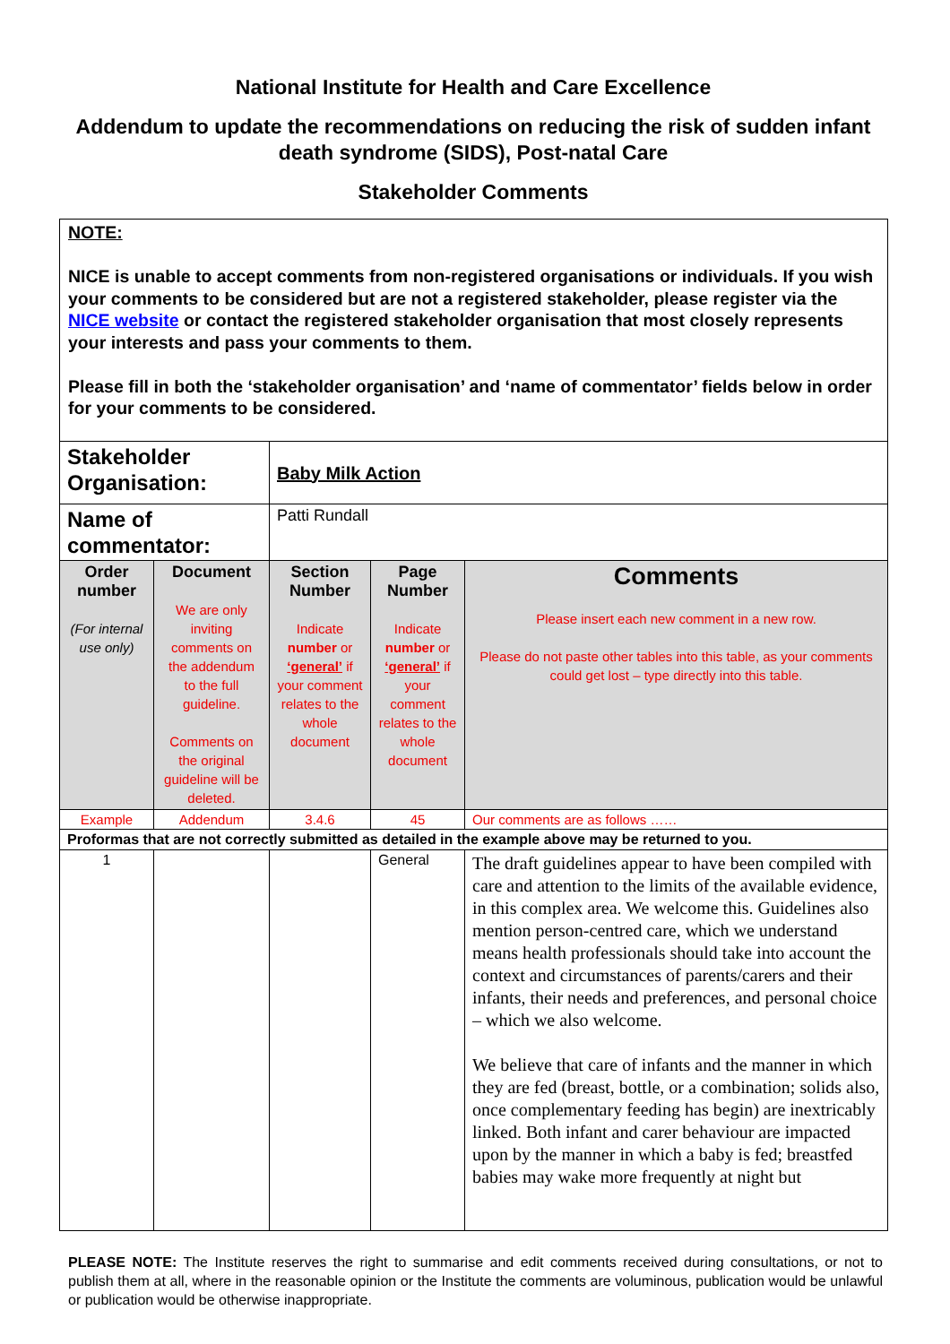National Institute for Health and Care Excellence
Addendum to update the recommendations on reducing the risk of sudden infant death syndrome (SIDS), Post-natal Care
Stakeholder Comments
| NOTE: NICE is unable to accept comments from non-registered organisations or individuals. If you wish your comments to be considered but are not a registered stakeholder, please register via the NICE website or contact the registered stakeholder organisation that most closely represents your interests and pass your comments to them. Please fill in both the ‘stakeholder organisation’ and ‘name of commentator’ fields below in order for your comments to be considered. | | | | |
| Stakeholder Organisation: | | Baby Milk Action | | |
| Name of commentator: | | Patti Rundall | | |
| Order number (For internal use only) | Document We are only inviting comments on the addendum to the full guideline. Comments on the original guideline will be deleted. | Section Number Indicate number or ‘general’ if your comment relates to the whole document | Page Number Indicate number or ‘general’ if your comment relates to the whole document | Comments Please insert each new comment in a new row. Please do not paste other tables into this table, as your comments could get lost – type directly into this table. |
| Example | Addendum | 3.4.6 | 45 | Our comments are as follows …… |
| Proformas that are not correctly submitted as detailed in the example above may be returned to you. | | | | |
| 1 | | | General | The draft guidelines appear to have been compiled with care and attention to the limits of the available evidence, in this complex area. We welcome this. Guidelines also mention person-centred care, which we understand means health professionals should take into account the context and circumstances of parents/carers and their infants, their needs and preferences, and personal choice – which we also welcome. We believe that care of infants and the manner in which they are fed (breast, bottle, or a combination; solids also, once complementary feeding has begin) are inextricably linked. Both infant and carer behaviour are impacted upon by the manner in which a baby is fed; breastfed babies may wake more frequently at night but |
PLEASE NOTE: The Institute reserves the right to summarise and edit comments received during consultations, or not to publish them at all, where in the reasonable opinion or the Institute the comments are voluminous, publication would be unlawful or publication would be otherwise inappropriate.